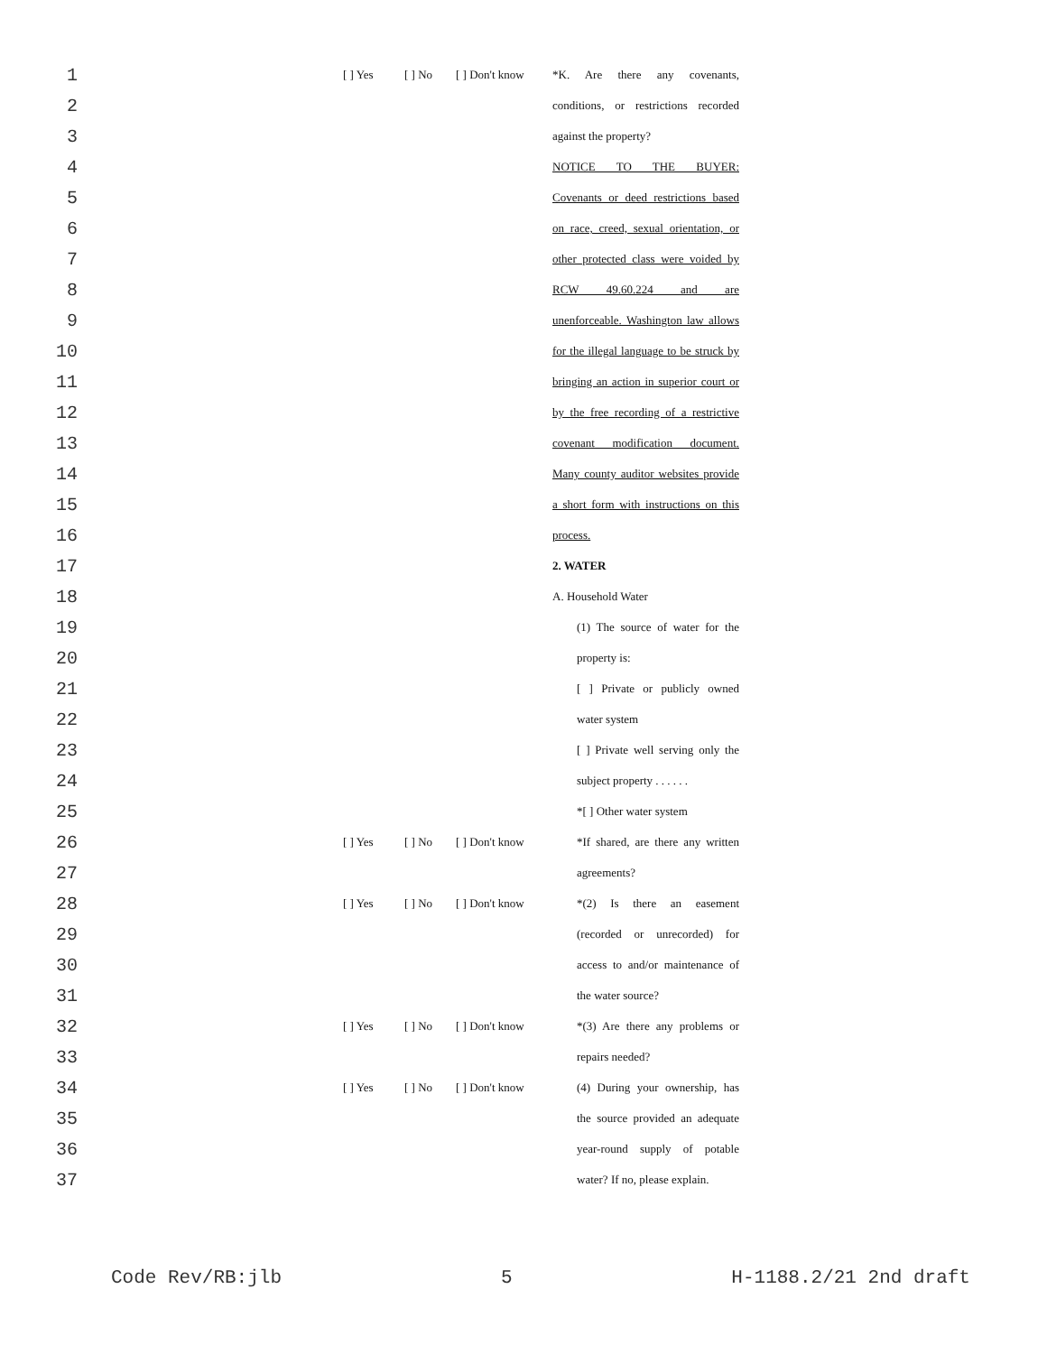1 [ ] Yes [ ] No [ ] Don't know *K. Are there any covenants,
2 conditions, or restrictions recorded
3 against the property?
4 NOTICE TO THE BUYER:
5 Covenants or deed restrictions based
6 on race, creed, sexual orientation, or
7 other protected class were voided by
8 RCW 49.60.224 and are
9 unenforceable. Washington law allows
10 for the illegal language to be struck by
11 bringing an action in superior court or
12 by the free recording of a restrictive
13 covenant modification document.
14 Many county auditor websites provide
15 a short form with instructions on this
16 process.
17 2. WATER
18 A. Household Water
19 (1) The source of water for the
20 property is:
21 [ ] Private or publicly owned
22 water system
23 [ ] Private well serving only the
24 subject property . . . . . .
25 *[ ] Other water system
26 [ ] Yes [ ] No [ ] Don't know *If shared, are there any written
27 agreements?
28 [ ] Yes [ ] No [ ] Don't know *(2) Is there an easement
29 (recorded or unrecorded) for
30 access to and/or maintenance of
31 the water source?
32 [ ] Yes [ ] No [ ] Don't know *(3) Are there any problems or
33 repairs needed?
34 [ ] Yes [ ] No [ ] Don't know (4) During your ownership, has
35 the source provided an adequate
36 year-round supply of potable
37 water? If no, please explain.
Code Rev/RB:jlb 5 H-1188.2/21 2nd draft